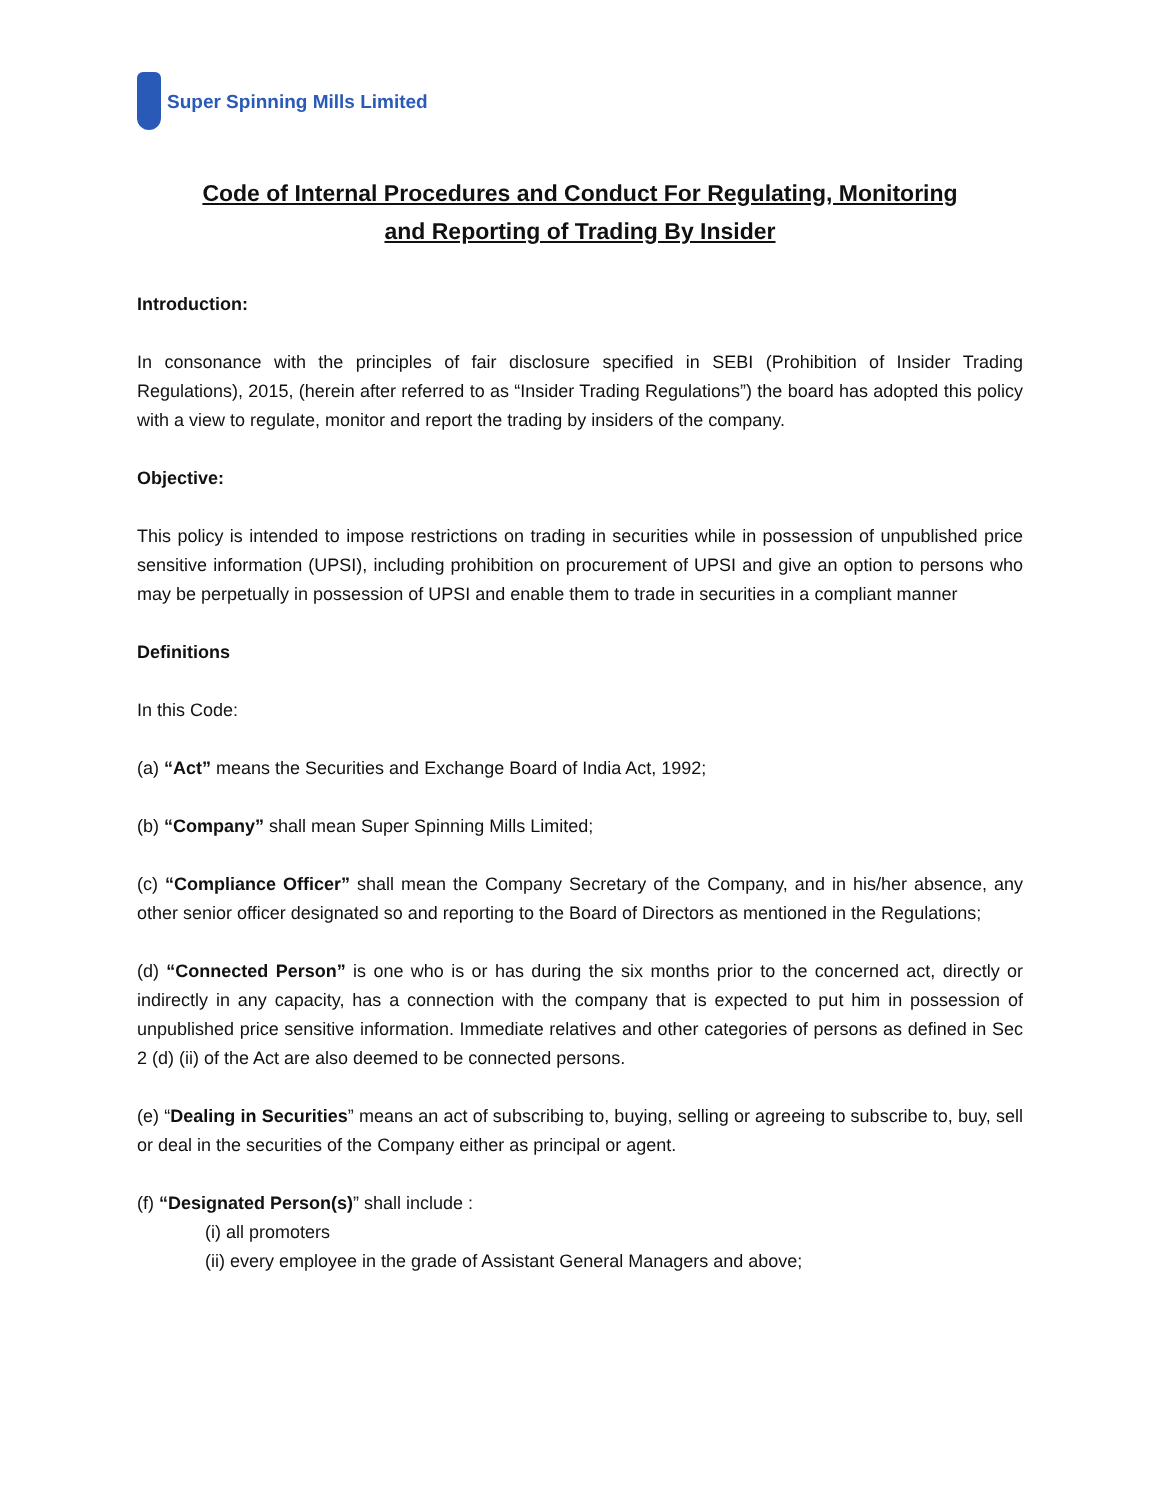Super Spinning Mills Limited
Code of Internal Procedures and Conduct For Regulating, Monitoring
and Reporting of Trading By Insider
Introduction:
In consonance with the principles of fair disclosure specified in SEBI (Prohibition of Insider Trading Regulations), 2015, (herein after referred to as “Insider Trading Regulations”) the board has adopted this policy with a view to regulate, monitor and report the trading by insiders of the company.
Objective:
This policy is intended to impose restrictions on trading in securities while in possession of unpublished price sensitive information (UPSI), including prohibition on procurement of UPSI and give an option to persons who may be perpetually in possession of UPSI and enable them to trade in securities in a compliant manner
Definitions
In this Code:
(a) “Act” means the Securities and Exchange Board of India Act, 1992;
(b) “Company” shall mean Super Spinning Mills Limited;
(c) “Compliance Officer” shall mean the Company Secretary of the Company, and in his/her absence, any other senior officer designated so and reporting to the Board of Directors as mentioned in the Regulations;
(d) “Connected Person” is one who is or has during the six months prior to the concerned act, directly or indirectly in any capacity, has a connection with the company that is expected to put him in possession of unpublished price sensitive information. Immediate relatives and other categories of persons as defined in Sec 2 (d) (ii) of the Act are also deemed to be connected persons.
(e) “Dealing in Securities” means an act of subscribing to, buying, selling or agreeing to subscribe to, buy, sell or deal in the securities of the Company either as principal or agent.
(f) “Designated Person(s)” shall include :
(i) all promoters
(ii) every employee in the grade of Assistant General Managers and above;